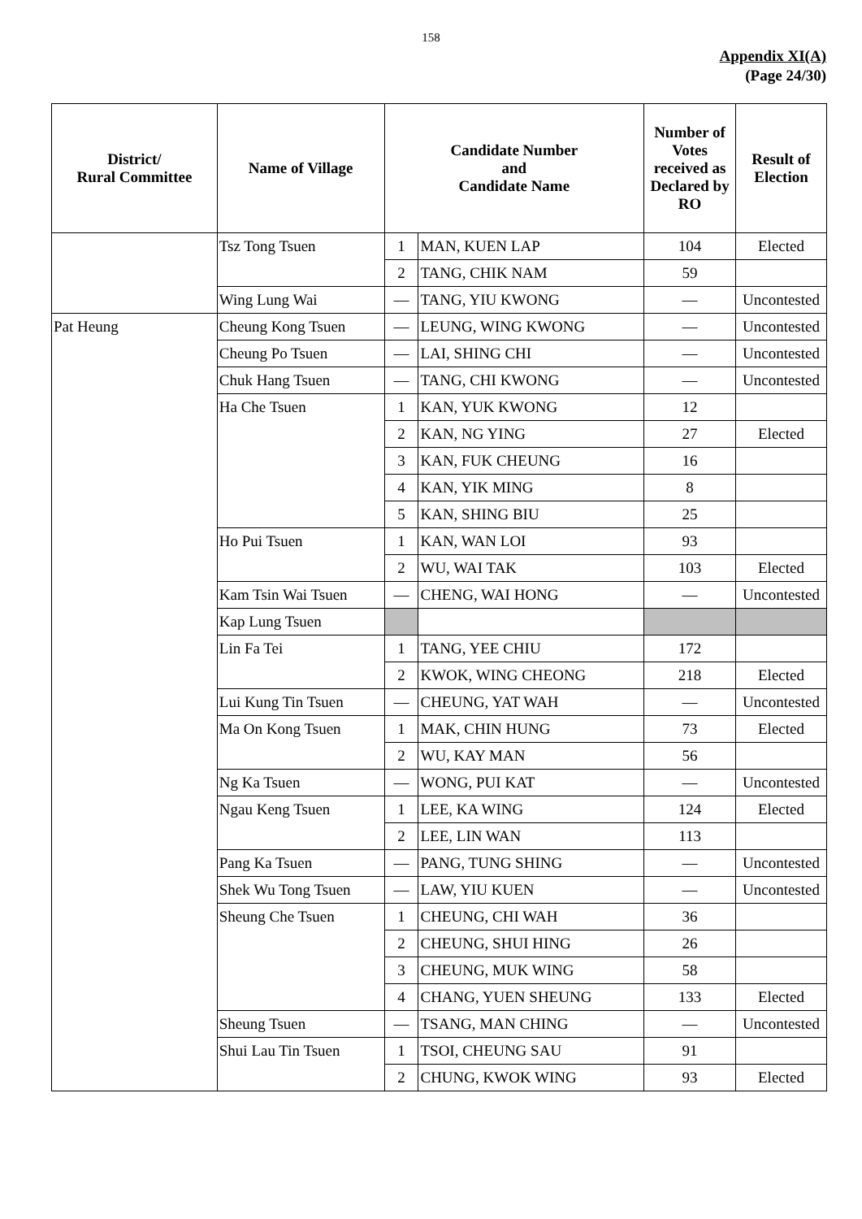158
Appendix XI(A)
(Page 24/30)
| District/ Rural Committee | Name of Village | Candidate Number and Candidate Name | | Number of Votes received as Declared by RO | Result of Election |
| --- | --- | --- | --- | --- | --- |
| | Tsz Tong Tsuen | 1 | MAN, KUEN LAP | 104 | Elected |
| | | 2 | TANG, CHIK NAM | 59 | |
| | Wing Lung Wai | — | TANG, YIU KWONG | — | Uncontested |
| Pat Heung | Cheung Kong Tsuen | — | LEUNG, WING KWONG | — | Uncontested |
| | Cheung Po Tsuen | — | LAI, SHING CHI | — | Uncontested |
| | Chuk Hang Tsuen | — | TANG, CHI KWONG | — | Uncontested |
| | Ha Che Tsuen | 1 | KAN, YUK KWONG | 12 | |
| | | 2 | KAN, NG YING | 27 | Elected |
| | | 3 | KAN, FUK CHEUNG | 16 | |
| | | 4 | KAN, YIK MING | 8 | |
| | | 5 | KAN, SHING BIU | 25 | |
| | Ho Pui Tsuen | 1 | KAN, WAN LOI | 93 | |
| | | 2 | WU, WAI TAK | 103 | Elected |
| | Kam Tsin Wai Tsuen | — | CHENG, WAI HONG | — | Uncontested |
| | Kap Lung Tsuen | | | | |
| | Lin Fa Tei | 1 | TANG, YEE CHIU | 172 | |
| | | 2 | KWOK, WING CHEONG | 218 | Elected |
| | Lui Kung Tin Tsuen | — | CHEUNG, YAT WAH | — | Uncontested |
| | Ma On Kong Tsuen | 1 | MAK, CHIN HUNG | 73 | Elected |
| | | 2 | WU, KAY MAN | 56 | |
| | Ng Ka Tsuen | — | WONG, PUI KAT | — | Uncontested |
| | Ngau Keng Tsuen | 1 | LEE, KA WING | 124 | Elected |
| | | 2 | LEE, LIN WAN | 113 | |
| | Pang Ka Tsuen | — | PANG, TUNG SHING | — | Uncontested |
| | Shek Wu Tong Tsuen | — | LAW, YIU KUEN | — | Uncontested |
| | Sheung Che Tsuen | 1 | CHEUNG, CHI WAH | 36 | |
| | | 2 | CHEUNG, SHUI HING | 26 | |
| | | 3 | CHEUNG, MUK WING | 58 | |
| | | 4 | CHANG, YUEN SHEUNG | 133 | Elected |
| | Sheung Tsuen | — | TSANG, MAN CHING | — | Uncontested |
| | Shui Lau Tin Tsuen | 1 | TSOI, CHEUNG SAU | 91 | |
| | | 2 | CHUNG, KWOK WING | 93 | Elected |